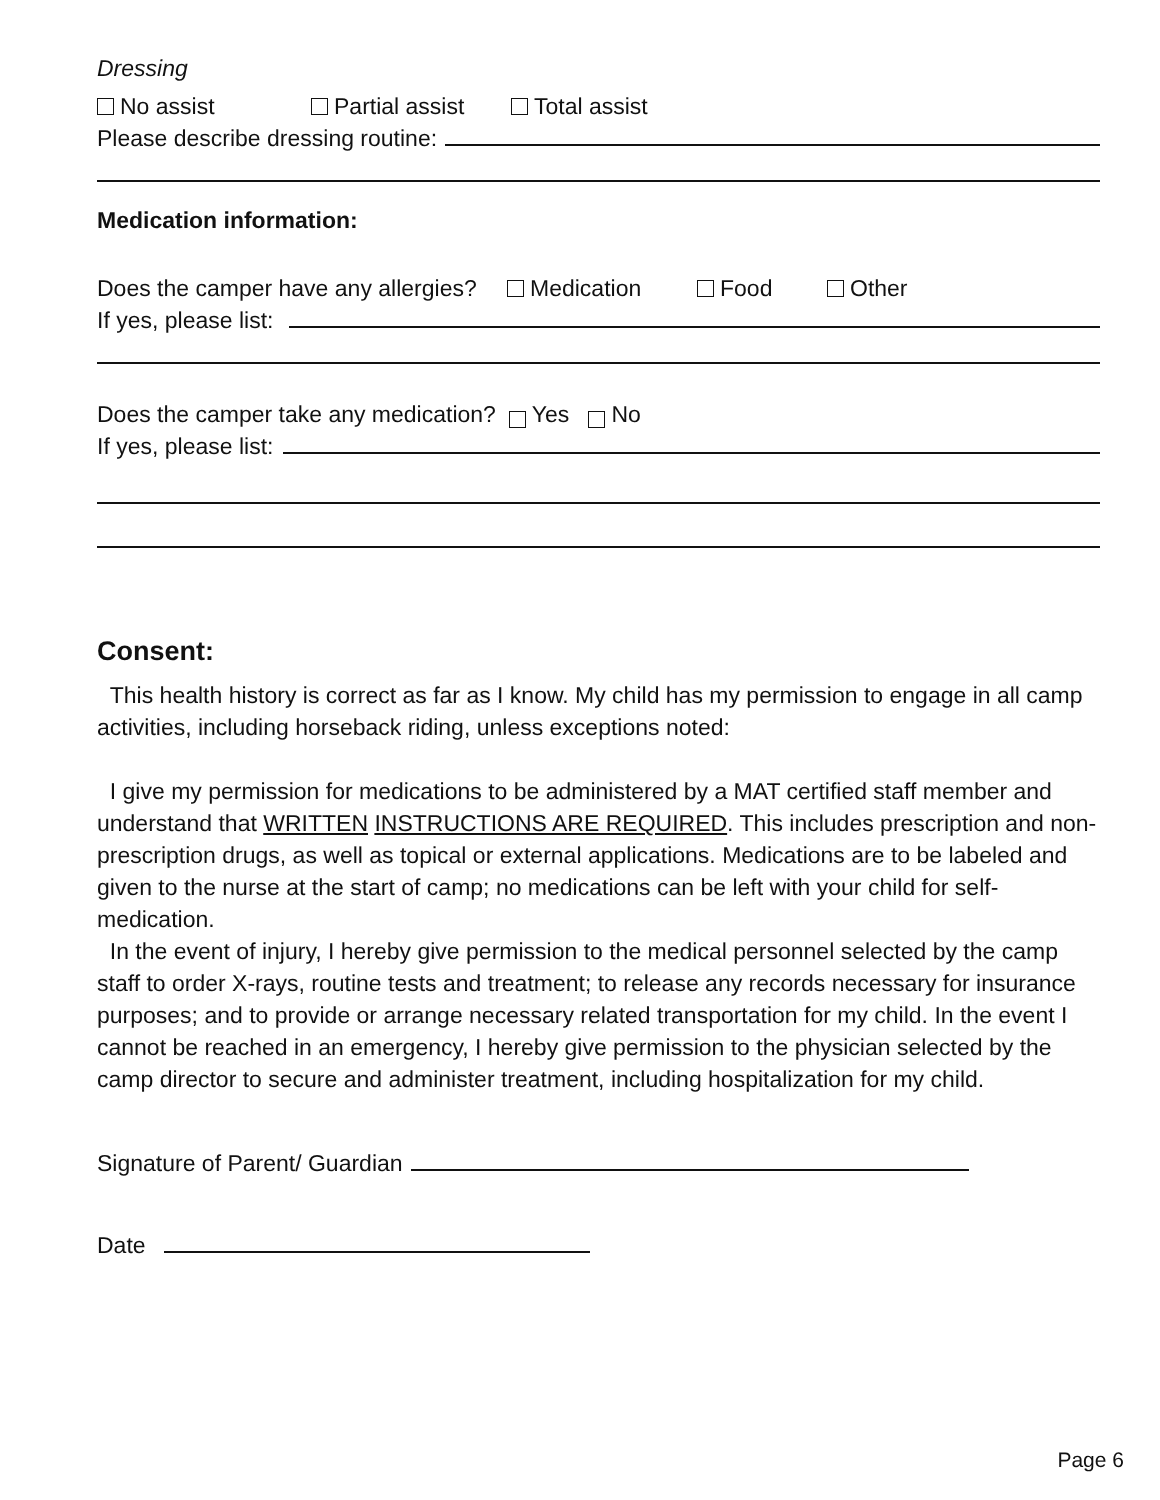Dressing
No assist Partial assist Total assist
Please describe dressing routine:
Medication information:
Does the camper have any allergies? Medication Food Other
If yes, please list:
Does the camper take any medication? Yes No
If yes, please list:
Consent:
This health history is correct as far as I know. My child has my permission to engage in all camp activities, including horseback riding, unless exceptions noted:
I give my permission for medications to be administered by a MAT certified staff member and understand that WRITTEN INSTRUCTIONS ARE REQUIRED. This includes prescription and non-prescription drugs, as well as topical or external applications. Medications are to be labeled and given to the nurse at the start of camp; no medications can be left with your child for self-medication.
In the event of injury, I hereby give permission to the medical personnel selected by the camp staff to order X-rays, routine tests and treatment; to release any records necessary for insurance purposes; and to provide or arrange necessary related transportation for my child. In the event I cannot be reached in an emergency, I hereby give permission to the physician selected by the camp director to secure and administer treatment, including hospitalization for my child.
Signature of Parent/ Guardian
Date
Page 6